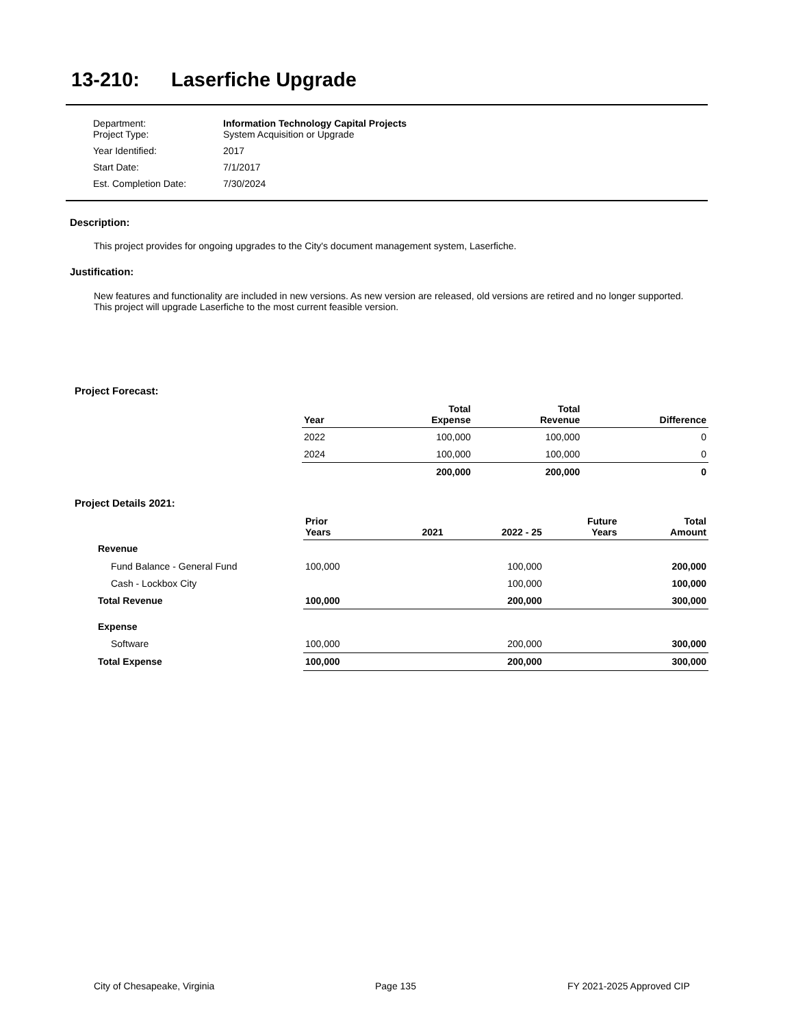13-210: Laserfiche Upgrade
| Department: Project Type: | Information Technology Capital Projects System Acquisition or Upgrade |
| Year Identified: | 2017 |
| Start Date: | 7/1/2017 |
| Est. Completion Date: | 7/30/2024 |
Description:
This project provides for ongoing upgrades to the City's document management system, Laserfiche.
Justification:
New features and functionality are included in new versions. As new version are released, old versions are retired and no longer supported. This project will upgrade Laserfiche to the most current feasible version.
Project Forecast:
| Year | Total Expense | Total Revenue | Difference |
| --- | --- | --- | --- |
| 2022 | 100,000 | 100,000 | 0 |
| 2024 | 100,000 | 100,000 | 0 |
| | 200,000 | 200,000 | 0 |
Project Details 2021:
| | Prior Years | 2021 | 2022 - 25 | Future Years | Total Amount |
| --- | --- | --- | --- | --- | --- |
| Revenue | | | | | |
| Fund Balance - General Fund | 100,000 | | 100,000 | | 200,000 |
| Cash - Lockbox City | | | 100,000 | | 100,000 |
| Total Revenue | 100,000 | | 200,000 | | 300,000 |
| Expense | | | | | |
| Software | 100,000 | | 200,000 | | 300,000 |
| Total Expense | 100,000 | | 200,000 | | 300,000 |
City of Chesapeake, Virginia Page 135 FY 2021-2025 Approved CIP